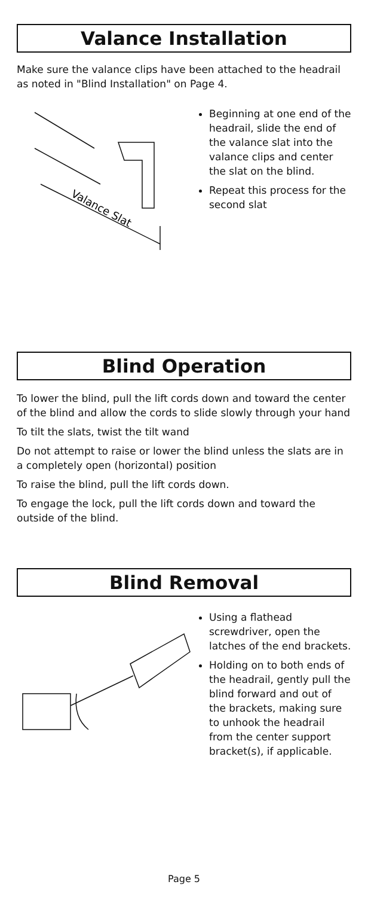Valance Installation
Make sure the valance clips have been attached to the headrail as noted in "Blind Installation" on Page 4.
Valance Slat
Beginning at one end of the headrail, slide the end of the valance slat into the valance clips and center the slat on the blind.
Repeat this process for the second slat
Blind Operation
To lower the blind, pull the lift cords down and toward the center of the blind and allow the cords to slide slowly through your hand
To tilt the slats, twist the tilt wand
Do not attempt to raise or lower the blind unless the slats are in a completely open (horizontal) position
To raise the blind, pull the lift cords down.
To engage the lock, pull the lift cords down and toward the outside of the blind.
Blind Removal
Using a flathead screwdriver, open the latches of the end brackets.
Holding on to both ends of the headrail, gently pull the blind forward and out of the brackets, making sure to unhook the headrail from the center support bracket(s), if applicable.
Page 5